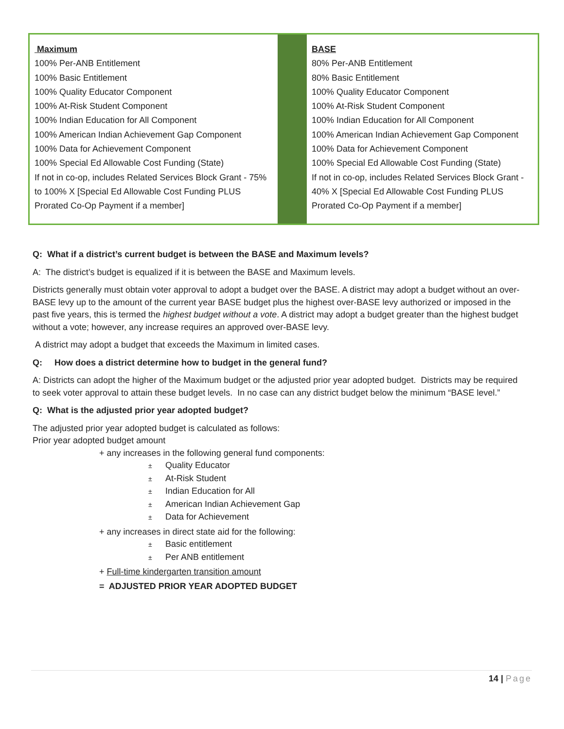| Maximum 100% Per-ANB Entitlement 100% Basic Entitlement 100% Quality Educator Component 100% At-Risk Student Component 100% Indian Education for All Component 100% American Indian Achievement Gap Component 100% Data for Achievement Component 100% Special Ed Allowable Cost Funding (State) If not in co-op, includes Related Services Block Grant - 75% to 100% X [Special Ed Allowable Cost Funding PLUS Prorated Co-Op Payment if a member] | | BASE 80% Per-ANB Entitlement 80% Basic Entitlement 100% Quality Educator Component 100% At-Risk Student Component 100% Indian Education for All Component 100% American Indian Achievement Gap Component 100% Data for Achievement Component 100% Special Ed Allowable Cost Funding (State) If not in co-op, includes Related Services Block Grant - 40% X [Special Ed Allowable Cost Funding PLUS Prorated Co-Op Payment if a member] |
Q: What if a district’s current budget is between the BASE and Maximum levels?
A: The district’s budget is equalized if it is between the BASE and Maximum levels.
Districts generally must obtain voter approval to adopt a budget over the BASE. A district may adopt a budget without an over-BASE levy up to the amount of the current year BASE budget plus the highest over-BASE levy authorized or imposed in the past five years, this is termed the highest budget without a vote. A district may adopt a budget greater than the highest budget without a vote; however, any increase requires an approved over-BASE levy.
A district may adopt a budget that exceeds the Maximum in limited cases.
Q: How does a district determine how to budget in the general fund?
A: Districts can adopt the higher of the Maximum budget or the adjusted prior year adopted budget. Districts may be required to seek voter approval to attain these budget levels. In no case can any district budget below the minimum “BASE level.”
Q: What is the adjusted prior year adopted budget?
The adjusted prior year adopted budget is calculated as follows:
Prior year adopted budget amount
+ any increases in the following general fund components:
± Quality Educator
± At-Risk Student
± Indian Education for All
± American Indian Achievement Gap
± Data for Achievement
+ any increases in direct state aid for the following:
± Basic entitlement
± Per ANB entitlement
+ Full-time kindergarten transition amount
= ADJUSTED PRIOR YEAR ADOPTED BUDGET
14 | Page